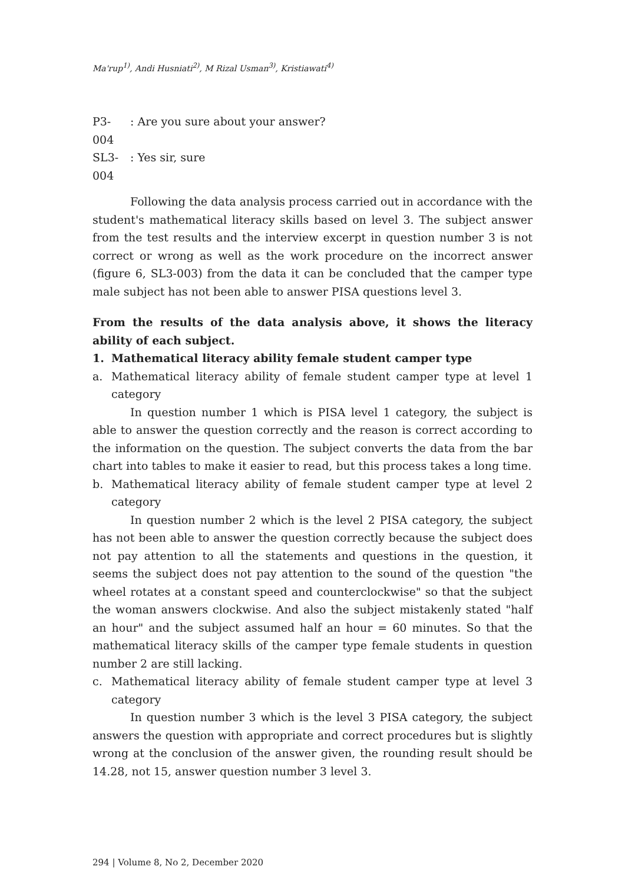Ma'rup<sup>1)</sup>, Andi Husniati<sup>2)</sup>, M Rizal Usman<sup>3)</sup>, Kristiawati<sup>4)</sup>
P3-004: Are you sure about your answer?
SL3-004: Yes sir, sure
Following the data analysis process carried out in accordance with the student's mathematical literacy skills based on level 3. The subject answer from the test results and the interview excerpt in question number 3 is not correct or wrong as well as the work procedure on the incorrect answer (figure 6, SL3-003) from the data it can be concluded that the camper type male subject has not been able to answer PISA questions level 3.
From the results of the data analysis above, it shows the literacy ability of each subject.
1. Mathematical literacy ability female student camper type
a. Mathematical literacy ability of female student camper type at level 1 category
In question number 1 which is PISA level 1 category, the subject is able to answer the question correctly and the reason is correct according to the information on the question. The subject converts the data from the bar chart into tables to make it easier to read, but this process takes a long time.
b. Mathematical literacy ability of female student camper type at level 2 category
In question number 2 which is the level 2 PISA category, the subject has not been able to answer the question correctly because the subject does not pay attention to all the statements and questions in the question, it seems the subject does not pay attention to the sound of the question "the wheel rotates at a constant speed and counterclockwise" so that the subject the woman answers clockwise. And also the subject mistakenly stated "half an hour" and the subject assumed half an hour = 60 minutes. So that the mathematical literacy skills of the camper type female students in question number 2 are still lacking.
c. Mathematical literacy ability of female student camper type at level 3 category
In question number 3 which is the level 3 PISA category, the subject answers the question with appropriate and correct procedures but is slightly wrong at the conclusion of the answer given, the rounding result should be 14.28, not 15, answer question number 3 level 3.
294 | Volume 8, No 2, December 2020